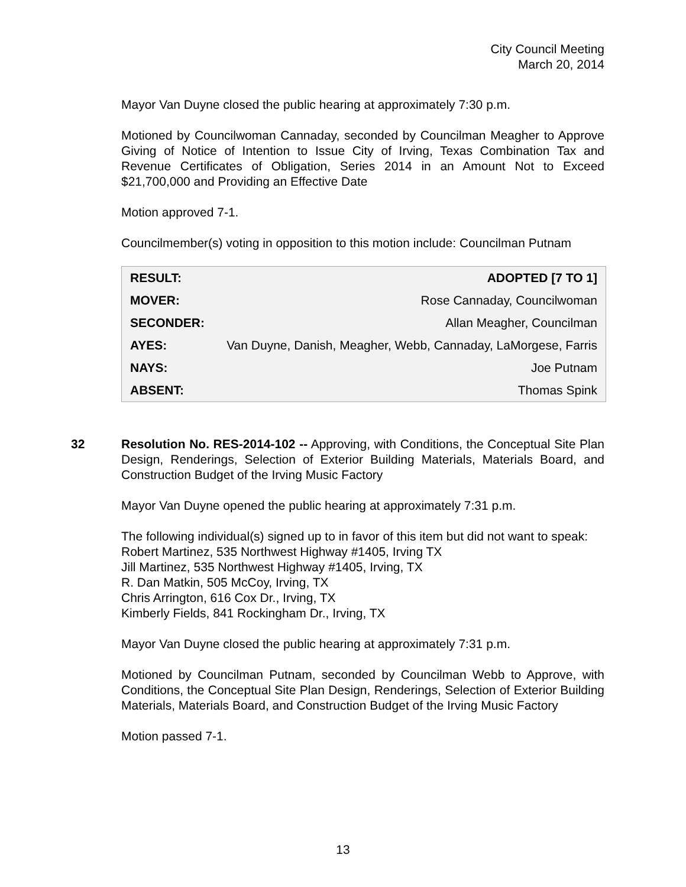City Council Meeting
March 20, 2014
Mayor Van Duyne closed the public hearing at approximately 7:30 p.m.
Motioned by Councilwoman Cannaday, seconded by Councilman Meagher to Approve Giving of Notice of Intention to Issue City of Irving, Texas Combination Tax and Revenue Certificates of Obligation, Series 2014 in an Amount Not to Exceed $21,700,000 and Providing an Effective Date
Motion approved 7-1.
Councilmember(s) voting in opposition to this motion include: Councilman Putnam
| RESULT: | ADOPTED [7 TO 1] |
| MOVER: | Rose Cannaday, Councilwoman |
| SECONDER: | Allan Meagher, Councilman |
| AYES: | Van Duyne, Danish, Meagher, Webb, Cannaday, LaMorgese, Farris |
| NAYS: | Joe Putnam |
| ABSENT: | Thomas Spink |
32
Resolution No. RES-2014-102 -- Approving, with Conditions, the Conceptual Site Plan Design, Renderings, Selection of Exterior Building Materials, Materials Board, and Construction Budget of the Irving Music Factory
Mayor Van Duyne opened the public hearing at approximately 7:31 p.m.
The following individual(s) signed up to in favor of this item but did not want to speak:
Robert Martinez, 535 Northwest Highway #1405, Irving TX
Jill Martinez, 535 Northwest Highway #1405, Irving, TX
R. Dan Matkin, 505 McCoy, Irving, TX
Chris Arrington, 616 Cox Dr., Irving, TX
Kimberly Fields, 841 Rockingham Dr., Irving, TX
Mayor Van Duyne closed the public hearing at approximately 7:31 p.m.
Motioned by Councilman Putnam, seconded by Councilman Webb to Approve, with Conditions, the Conceptual Site Plan Design, Renderings, Selection of Exterior Building Materials, Materials Board, and Construction Budget of the Irving Music Factory
Motion passed 7-1.
13